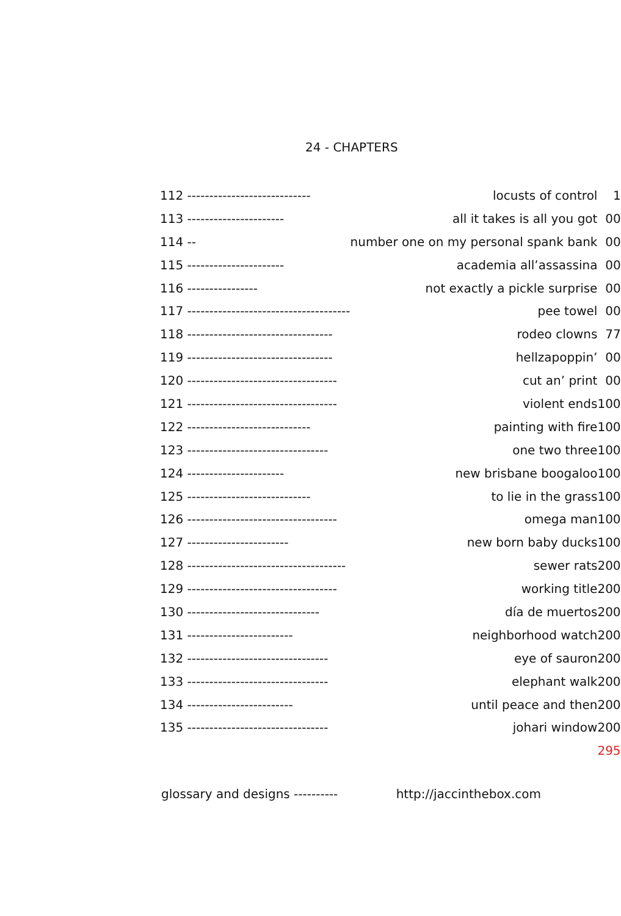24 - CHAPTERS
| 112 ---------------------------- | locusts of control | 1 |
| 113 ---------------------- | all it takes is all you got | 00 |
| 114 -- | number one on my personal spank bank | 00 |
| 115 ---------------------- | academia all’assassina | 00 |
| 116 ---------------- | not exactly a pickle surprise | 00 |
| 117 ------------------------------------- | pee towel | 00 |
| 118 --------------------------------- | rodeo clowns | 77 |
| 119 --------------------------------- | hellzapoppin’ | 00 |
| 120 ---------------------------------- | cut an’ print | 00 |
| 121 ---------------------------------- | violent ends | 100 |
| 122 ---------------------------- | painting with fire | 100 |
| 123 -------------------------------- | one two three | 100 |
| 124 ---------------------- | new brisbane boogaloo | 100 |
| 125 ---------------------------- | to lie in the grass | 100 |
| 126 ---------------------------------- | omega man | 100 |
| 127 ----------------------- | new born baby ducks | 100 |
| 128 ------------------------------------ | sewer rats | 200 |
| 129 ---------------------------------- | working title | 200 |
| 130 ------------------------------ | día de muertos | 200 |
| 131 ------------------------ | neighborhood watch | 200 |
| 132 -------------------------------- | eye of sauron | 200 |
| 133 -------------------------------- | elephant walk | 200 |
| 134 ------------------------ | until peace and then | 200 |
| 135 -------------------------------- | johari window | 200 |
| | | 295 |
glossary and designs ---------- http://jaccinthebox.com